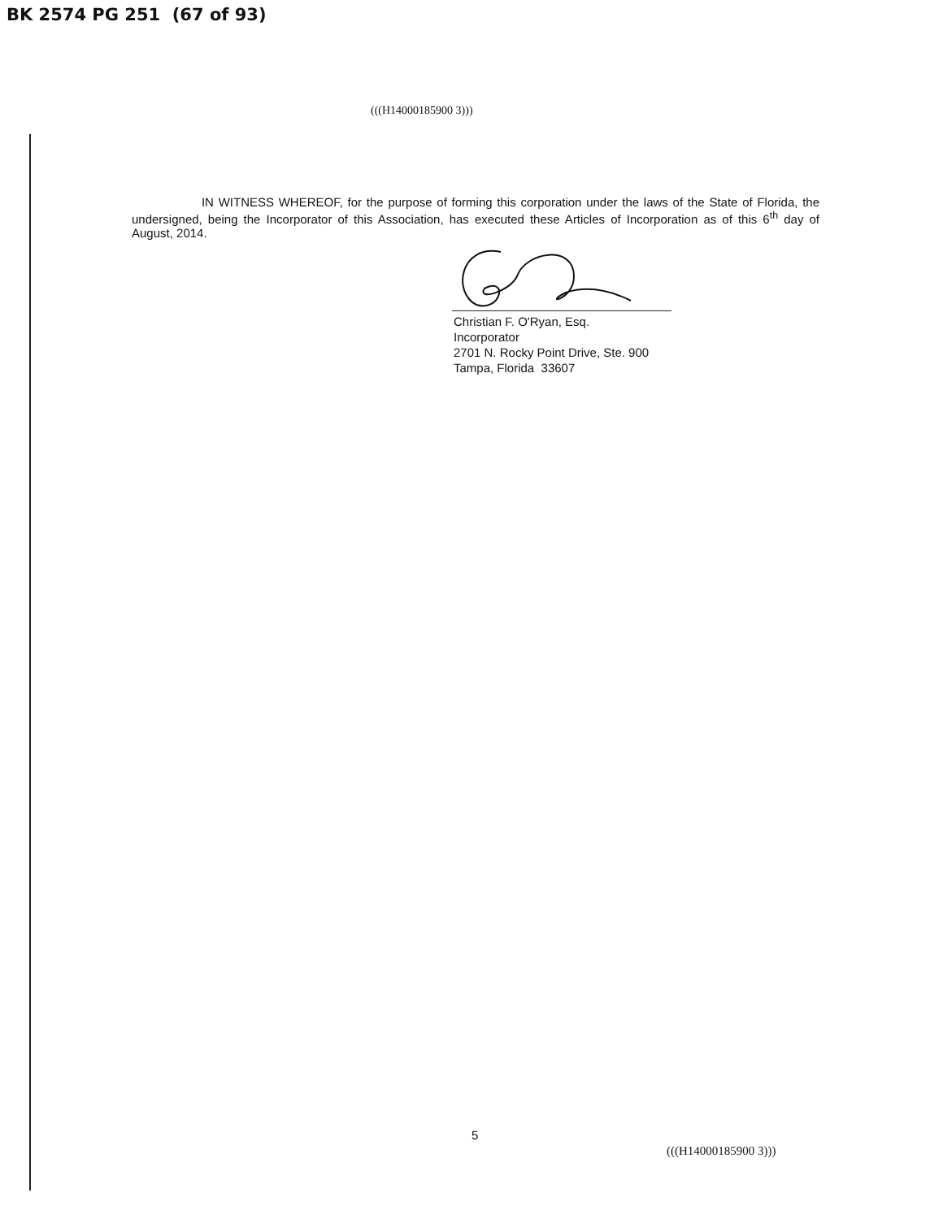BK 2574 PG 251 (67 of 93)
(((H14000185900 3)))
IN WITNESS WHEREOF, for the purpose of forming this corporation under the laws of the State of Florida, the undersigned, being the Incorporator of this Association, has executed these Articles of Incorporation as of this 6<sup>th</sup> day of August, 2014.
Christian F. O'Ryan, Esq.
Incorporator
2701 N. Rocky Point Drive, Ste. 900
Tampa, Florida 33607
5
(((H14000185900 3)))